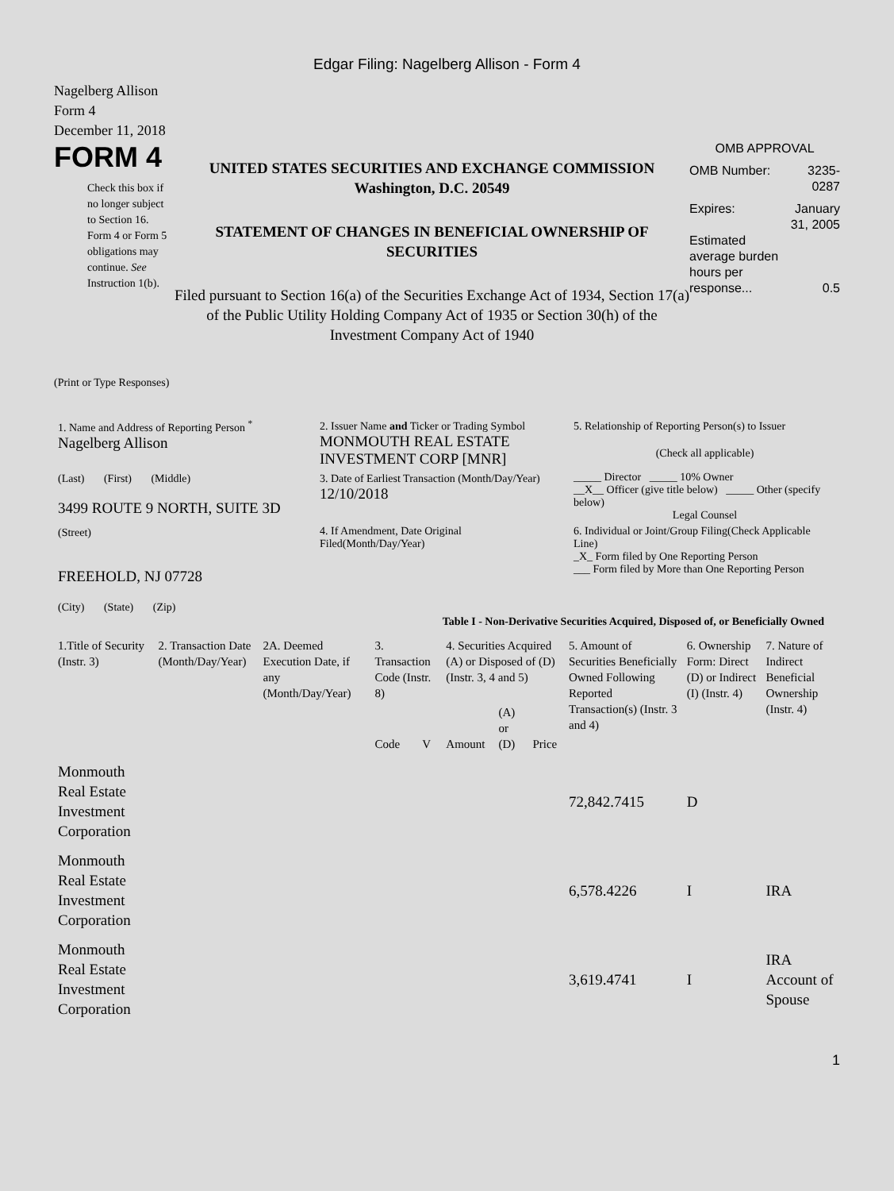Edgar Filing: Nagelberg Allison - Form 4
Nagelberg Allison
Form 4
December 11, 2018
FORM 4
Check this box if no longer subject to Section 16. Form 4 or Form 5 obligations may continue. See Instruction 1(b).
UNITED STATES SECURITIES AND EXCHANGE COMMISSION
Washington, D.C. 20549
STATEMENT OF CHANGES IN BENEFICIAL OWNERSHIP OF SECURITIES
Filed pursuant to Section 16(a) of the Securities Exchange Act of 1934, Section 17(a) of the Public Utility Holding Company Act of 1935 or Section 30(h) of the Investment Company Act of 1940
OMB APPROVAL
| OMB Number: | 3235-0287 |
| Expires: | January 31, 2005 |
| Estimated average burden hours per response... | 0.5 |
(Print or Type Responses)
| 1. Name and Address of Reporting Person <sup>*</sup> Nagelberg Allison | 2. Issuer Name and Ticker or Trading Symbol MONMOUTH REAL ESTATE INVESTMENT CORP [MNR] | 5. Relationship of Reporting Person(s) to Issuer (Check all applicable) |
| (Last) (First) (Middle) 3499 ROUTE 9 NORTH, SUITE 3D | 3. Date of Earliest Transaction (Month/Day/Year) 12/10/2018 | _____ Director _____ 10% Owner __X__ Officer (give title below) _____ Other (specify below) Legal Counsel |
| (Street) FREEHOLD, NJ 07728 (City) (State) (Zip) | 4. If Amendment, Date Original Filed(Month/Day/Year) | 6. Individual or Joint/Group Filing(Check Applicable Line) _X_ Form filed by One Reporting Person ___ Form filed by More than One Reporting Person |
Table I - Non-Derivative Securities Acquired, Disposed of, or Beneficially Owned
| 1.Title of Security (Instr. 3) | 2. Transaction Date (Month/Day/Year) | 2A. Deemed Execution Date, if any (Month/Day/Year) | 3. Transaction Code (Instr. 8) | | 4. Securities Acquired (A) or Disposed of (D) (Instr. 3, 4 and 5) | | | 5. Amount of Securities Beneficially Owned Following Reported Transaction(s) (Instr. 3 and 4) | 6. Ownership Form: Direct (D) or Indirect (I) (Instr. 4) | 7. Nature of Indirect Beneficial Ownership (Instr. 4) |
| --- | --- | --- | --- | --- | --- | --- | --- | --- | --- | --- |
| | | | Code | V | Amount | (A) or (D) | Price | | | |
| Monmouth Real Estate Investment Corporation | | | | | | | | 72,842.7415 | D | |
| Monmouth Real Estate Investment Corporation | | | | | | | | 6,578.4226 | I | IRA |
| Monmouth Real Estate Investment Corporation | | | | | | | | 3,619.4741 | I | IRA Account of Spouse |
1